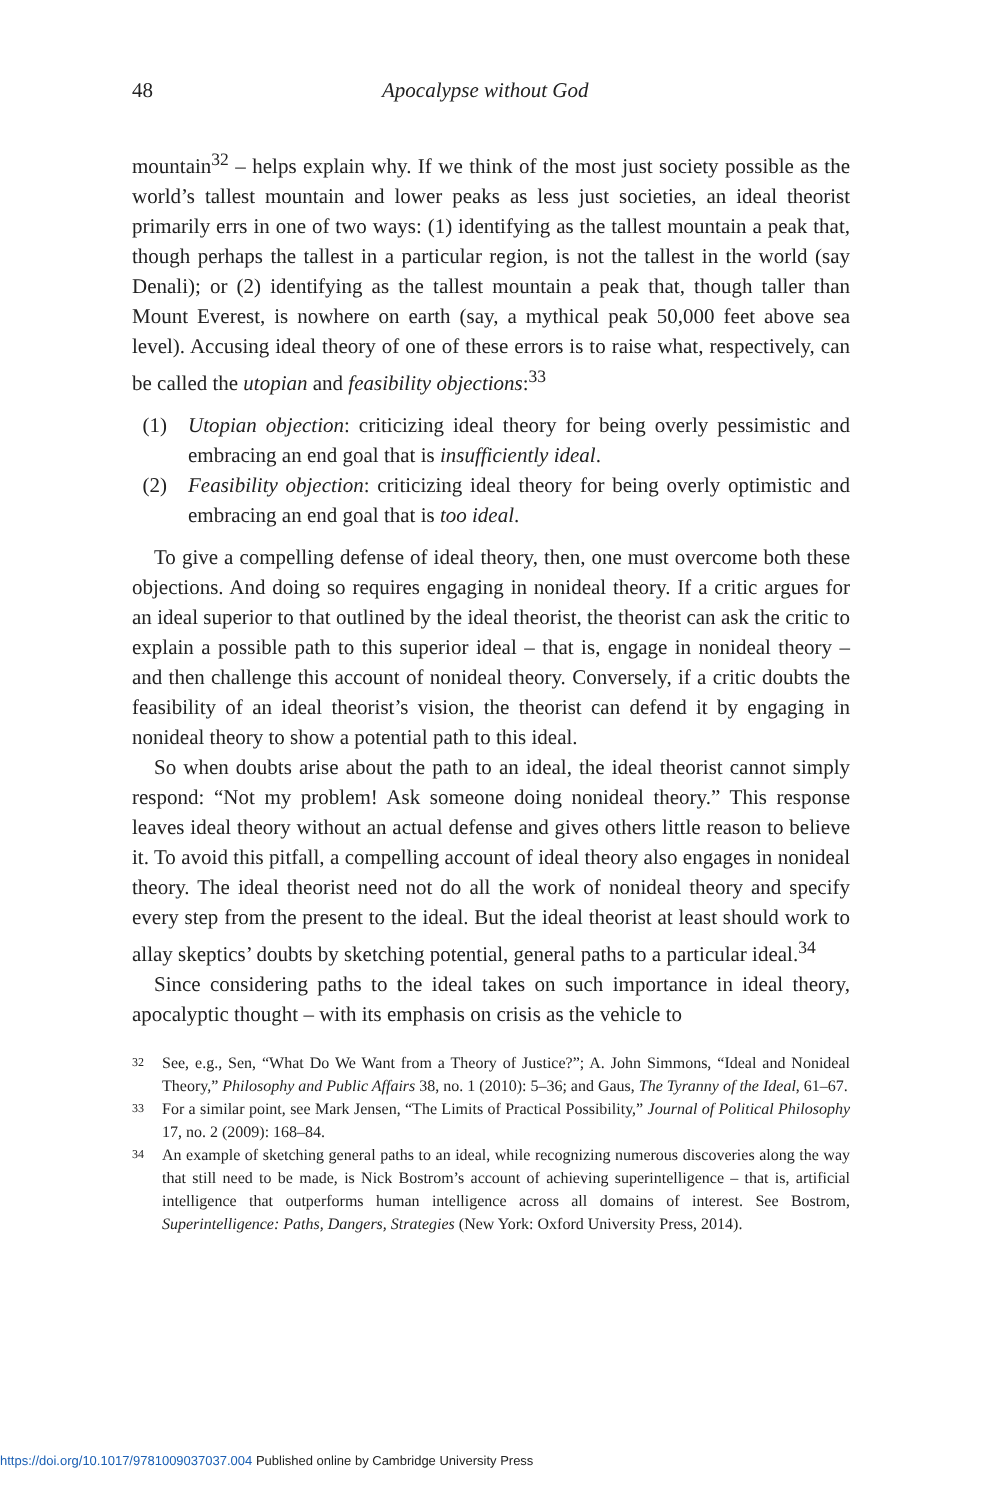48 Apocalypse without God
mountain<sup>32</sup> – helps explain why. If we think of the most just society possible as the world’s tallest mountain and lower peaks as less just societies, an ideal theorist primarily errs in one of two ways: (1) identifying as the tallest mountain a peak that, though perhaps the tallest in a particular region, is not the tallest in the world (say Denali); or (2) identifying as the tallest mountain a peak that, though taller than Mount Everest, is nowhere on earth (say, a mythical peak 50,000 feet above sea level). Accusing ideal theory of one of these errors is to raise what, respectively, can be called the utopian and feasibility objections:<sup>33</sup>
(1) Utopian objection: criticizing ideal theory for being overly pessimistic and embracing an end goal that is insufficiently ideal.
(2) Feasibility objection: criticizing ideal theory for being overly optimistic and embracing an end goal that is too ideal.
To give a compelling defense of ideal theory, then, one must overcome both these objections. And doing so requires engaging in nonideal theory. If a critic argues for an ideal superior to that outlined by the ideal theorist, the theorist can ask the critic to explain a possible path to this superior ideal – that is, engage in nonideal theory – and then challenge this account of nonideal theory. Conversely, if a critic doubts the feasibility of an ideal theorist’s vision, the theorist can defend it by engaging in nonideal theory to show a potential path to this ideal.
So when doubts arise about the path to an ideal, the ideal theorist cannot simply respond: “Not my problem! Ask someone doing nonideal theory.” This response leaves ideal theory without an actual defense and gives others little reason to believe it. To avoid this pitfall, a compelling account of ideal theory also engages in nonideal theory. The ideal theorist need not do all the work of nonideal theory and specify every step from the present to the ideal. But the ideal theorist at least should work to allay skeptics’ doubts by sketching potential, general paths to a particular ideal.<sup>34</sup>
Since considering paths to the ideal takes on such importance in ideal theory, apocalyptic thought – with its emphasis on crisis as the vehicle to
32 See, e.g., Sen, “What Do We Want from a Theory of Justice?”; A. John Simmons, “Ideal and Nonideal Theory,” Philosophy and Public Affairs 38, no. 1 (2010): 5–36; and Gaus, The Tyranny of the Ideal, 61–67.
33 For a similar point, see Mark Jensen, “The Limits of Practical Possibility,” Journal of Political Philosophy 17, no. 2 (2009): 168–84.
34 An example of sketching general paths to an ideal, while recognizing numerous discoveries along the way that still need to be made, is Nick Bostrom’s account of achieving superintelligence – that is, artificial intelligence that outperforms human intelligence across all domains of interest. See Bostrom, Superintelligence: Paths, Dangers, Strategies (New York: Oxford University Press, 2014).
https://doi.org/10.1017/9781009037037.004 Published online by Cambridge University Press